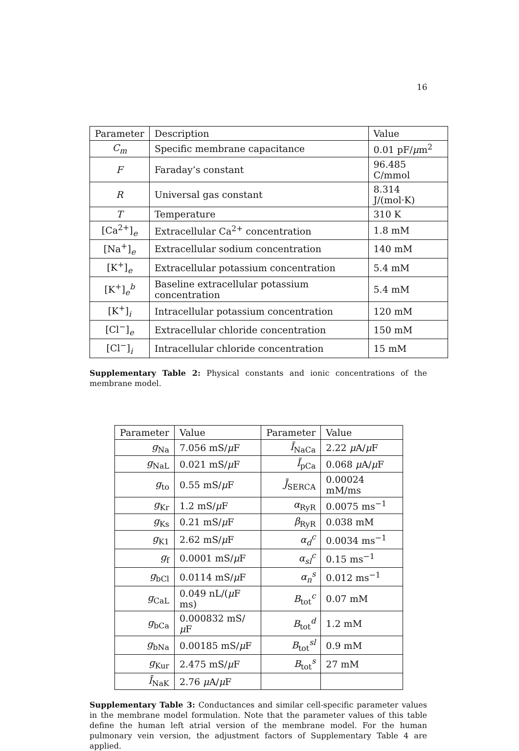16
| Parameter | Description | Value |
| --- | --- | --- |
| C<sub>m</sub> | Specific membrane capacitance | 0.01 pF/ μ m<sup>2</sup> |
| F | Faraday’s constant | 96.485 C/mmol |
| R | Universal gas constant | 8.314 J/(mol·K) |
| T | Temperature | 310 K |
| [Ca<sup>2+</sup>]<sub>e</sub> | Extracellular Ca<sup>2+</sup> concentration | 1.8 mM |
| [Na<sup>+</sup>]<sub>e</sub> | Extracellular sodium concentration | 140 mM |
| [K<sup>+</sup>]<sub>e</sub> | Extracellular potassium concentration | 5.4 mM |
| [K<sup>+</sup>]<sub>e</sub><sup>b</sup> | Baseline extracellular potassium concentration | 5.4 mM |
| [K<sup>+</sup>]<sub>i</sub> | Intracellular potassium concentration | 120 mM |
| [Cl<sup>−</sup>]<sub>e</sub> | Extracellular chloride concentration | 150 mM |
| [Cl<sup>−</sup>]<sub>i</sub> | Intracellular chloride concentration | 15 mM |
Supplementary Table 2: Physical constants and ionic concentrations of the membrane model.
| Parameter | Value | Parameter | Value |
| --- | --- | --- | --- |
| g<sub>Na</sub> | 7.056 mS/ μ F | Ī<sub>NaCa</sub> | 2.22 μ A/ μ F |
| g<sub>NaL</sub> | 0.021 mS/ μ F | Ī<sub>pCa</sub> | 0.068 μ A/ μ F |
| g<sub>to</sub> | 0.55 mS/ μ F | J̄<sub>SERCA</sub> | 0.00024 mM/ms |
| g<sub>Kr</sub> | 1.2 mS/ μ F | α<sub>RyR</sub> | 0.0075 ms<sup>−1</sup> |
| g<sub>Ks</sub> | 0.21 mS/ μ F | β<sub>RyR</sub> | 0.038 mM |
| g<sub>K1</sub> | 2.62 mS/ μ F | α<sub>d</sub><sup>c</sup> | 0.0034 ms<sup>−1</sup> |
| g<sub>f</sub> | 0.0001 mS/ μ F | α<sub>sl</sub><sup>c</sup> | 0.15 ms<sup>−1</sup> |
| g<sub>bCl</sub> | 0.0114 mS/ μ F | α<sub>n</sub><sup>s</sup> | 0.012 ms<sup>−1</sup> |
| g<sub>CaL</sub> | 0.049 nL/( μ F ms) | B<sub>tot</sub><sup>c</sup> | 0.07 mM |
| g<sub>bCa</sub> | 0.000832 mS/ μ F | B<sub>tot</sub><sup>d</sup> | 1.2 mM |
| g<sub>bNa</sub> | 0.00185 mS/ μ F | B<sub>tot</sub><sup>sl</sup> | 0.9 mM |
| g<sub>Kur</sub> | 2.475 mS/ μ F | B<sub>tot</sub><sup>s</sup> | 27 mM |
| Ī<sub>NaK</sub> | 2.76 μ A/ μ F | | |
Supplementary Table 3: Conductances and similar cell-specific parameter values in the membrane model formulation. Note that the parameter values of this table define the human left atrial version of the membrane model. For the human pulmonary vein version, the adjustment factors of Supplementary Table 4 are applied.